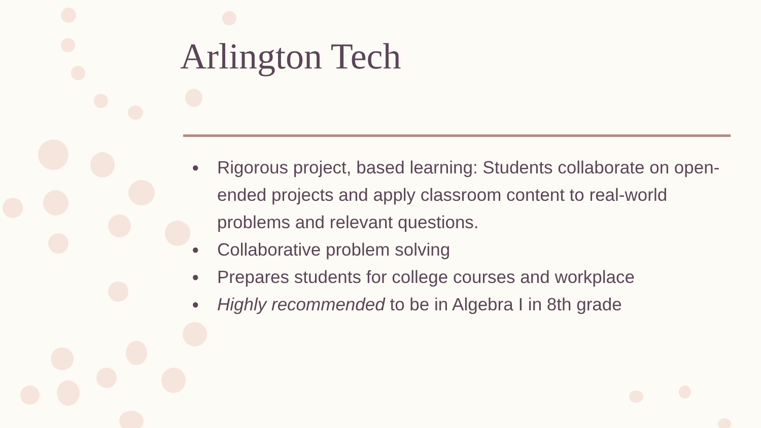Arlington Tech
● Rigorous project, based learning: Students collaborate on open-ended projects and apply classroom content to real-world problems and relevant questions.
● Collaborative problem solving
● Prepares students for college courses and workplace
● Highly recommended to be in Algebra I in 8th grade